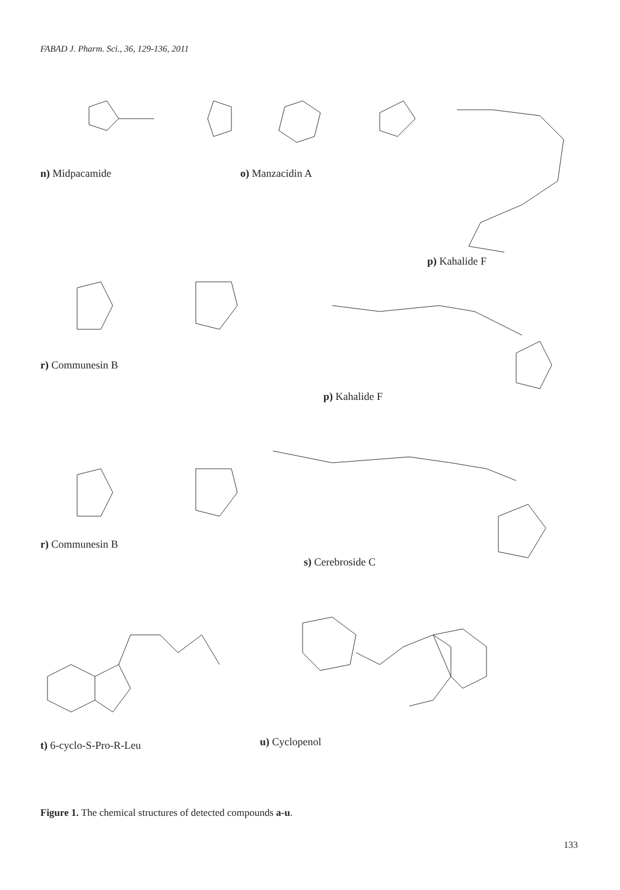FABAD J. Pharm. Sci., 36, 129-136, 2011
n) Midpacamide o) Manzacidin A
p) Kahalide F
r) Communesin B
p) Kahalide F
r) Communesin B
s) Cerebroside C
t) 6-cyclo-S-Pro-R-Leu u) Cyclopenol
Figure 1. The chemical structures of detected compounds a-u.
133